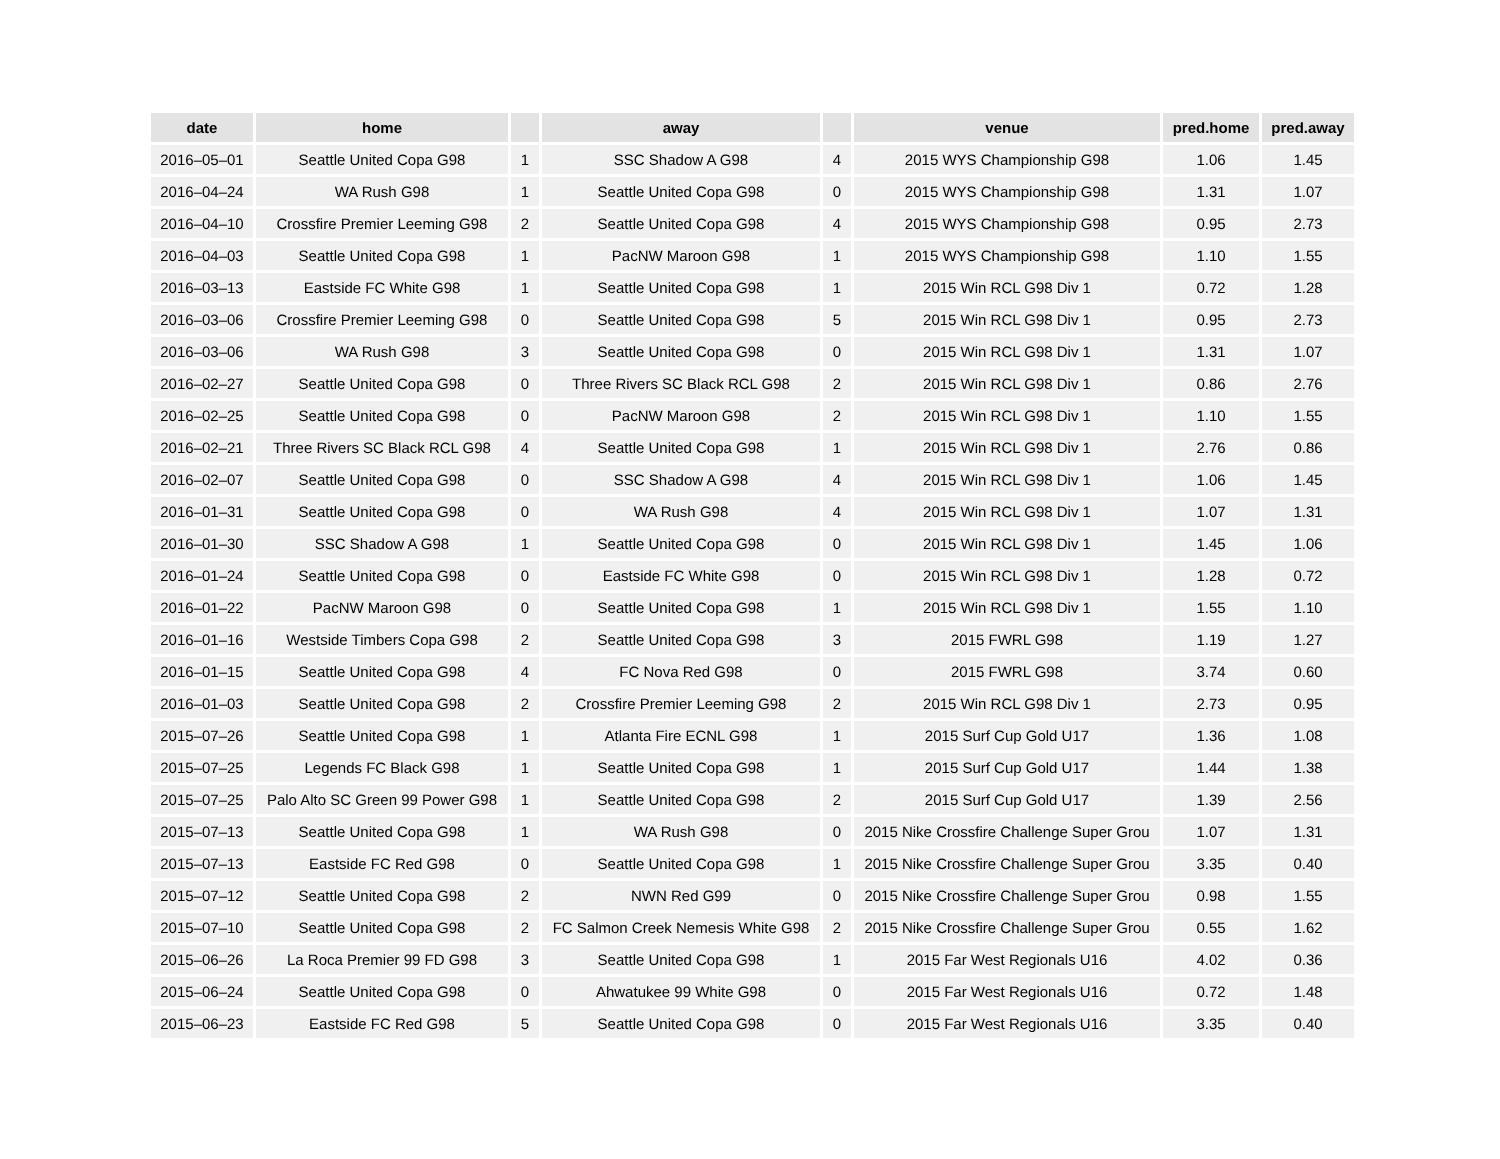| date | home | | away | | venue | pred.home | pred.away |
| --- | --- | --- | --- | --- | --- | --- | --- |
| 2016–05–01 | Seattle United Copa G98 | 1 | SSC Shadow A G98 | 4 | 2015 WYS Championship G98 | 1.06 | 1.45 |
| 2016–04–24 | WA Rush G98 | 1 | Seattle United Copa G98 | 0 | 2015 WYS Championship G98 | 1.31 | 1.07 |
| 2016–04–10 | Crossfire Premier Leeming G98 | 2 | Seattle United Copa G98 | 4 | 2015 WYS Championship G98 | 0.95 | 2.73 |
| 2016–04–03 | Seattle United Copa G98 | 1 | PacNW Maroon G98 | 1 | 2015 WYS Championship G98 | 1.10 | 1.55 |
| 2016–03–13 | Eastside FC White G98 | 1 | Seattle United Copa G98 | 1 | 2015 Win RCL G98 Div 1 | 0.72 | 1.28 |
| 2016–03–06 | Crossfire Premier Leeming G98 | 0 | Seattle United Copa G98 | 5 | 2015 Win RCL G98 Div 1 | 0.95 | 2.73 |
| 2016–03–06 | WA Rush G98 | 3 | Seattle United Copa G98 | 0 | 2015 Win RCL G98 Div 1 | 1.31 | 1.07 |
| 2016–02–27 | Seattle United Copa G98 | 0 | Three Rivers SC Black RCL G98 | 2 | 2015 Win RCL G98 Div 1 | 0.86 | 2.76 |
| 2016–02–25 | Seattle United Copa G98 | 0 | PacNW Maroon G98 | 2 | 2015 Win RCL G98 Div 1 | 1.10 | 1.55 |
| 2016–02–21 | Three Rivers SC Black RCL G98 | 4 | Seattle United Copa G98 | 1 | 2015 Win RCL G98 Div 1 | 2.76 | 0.86 |
| 2016–02–07 | Seattle United Copa G98 | 0 | SSC Shadow A G98 | 4 | 2015 Win RCL G98 Div 1 | 1.06 | 1.45 |
| 2016–01–31 | Seattle United Copa G98 | 0 | WA Rush G98 | 4 | 2015 Win RCL G98 Div 1 | 1.07 | 1.31 |
| 2016–01–30 | SSC Shadow A G98 | 1 | Seattle United Copa G98 | 0 | 2015 Win RCL G98 Div 1 | 1.45 | 1.06 |
| 2016–01–24 | Seattle United Copa G98 | 0 | Eastside FC White G98 | 0 | 2015 Win RCL G98 Div 1 | 1.28 | 0.72 |
| 2016–01–22 | PacNW Maroon G98 | 0 | Seattle United Copa G98 | 1 | 2015 Win RCL G98 Div 1 | 1.55 | 1.10 |
| 2016–01–16 | Westside Timbers Copa G98 | 2 | Seattle United Copa G98 | 3 | 2015 FWRL G98 | 1.19 | 1.27 |
| 2016–01–15 | Seattle United Copa G98 | 4 | FC Nova Red G98 | 0 | 2015 FWRL G98 | 3.74 | 0.60 |
| 2016–01–03 | Seattle United Copa G98 | 2 | Crossfire Premier Leeming G98 | 2 | 2015 Win RCL G98 Div 1 | 2.73 | 0.95 |
| 2015–07–26 | Seattle United Copa G98 | 1 | Atlanta Fire ECNL G98 | 1 | 2015 Surf Cup Gold U17 | 1.36 | 1.08 |
| 2015–07–25 | Legends FC Black G98 | 1 | Seattle United Copa G98 | 1 | 2015 Surf Cup Gold U17 | 1.44 | 1.38 |
| 2015–07–25 | Palo Alto SC Green 99 Power G98 | 1 | Seattle United Copa G98 | 2 | 2015 Surf Cup Gold U17 | 1.39 | 2.56 |
| 2015–07–13 | Seattle United Copa G98 | 1 | WA Rush G98 | 0 | 2015 Nike Crossfire Challenge Super Grou | 1.07 | 1.31 |
| 2015–07–13 | Eastside FC Red G98 | 0 | Seattle United Copa G98 | 1 | 2015 Nike Crossfire Challenge Super Grou | 3.35 | 0.40 |
| 2015–07–12 | Seattle United Copa G98 | 2 | NWN Red G99 | 0 | 2015 Nike Crossfire Challenge Super Grou | 0.98 | 1.55 |
| 2015–07–10 | Seattle United Copa G98 | 2 | FC Salmon Creek Nemesis White G98 | 2 | 2015 Nike Crossfire Challenge Super Grou | 0.55 | 1.62 |
| 2015–06–26 | La Roca Premier 99 FD G98 | 3 | Seattle United Copa G98 | 1 | 2015 Far West Regionals U16 | 4.02 | 0.36 |
| 2015–06–24 | Seattle United Copa G98 | 0 | Ahwatukee 99 White G98 | 0 | 2015 Far West Regionals U16 | 0.72 | 1.48 |
| 2015–06–23 | Eastside FC Red G98 | 5 | Seattle United Copa G98 | 0 | 2015 Far West Regionals U16 | 3.35 | 0.40 |